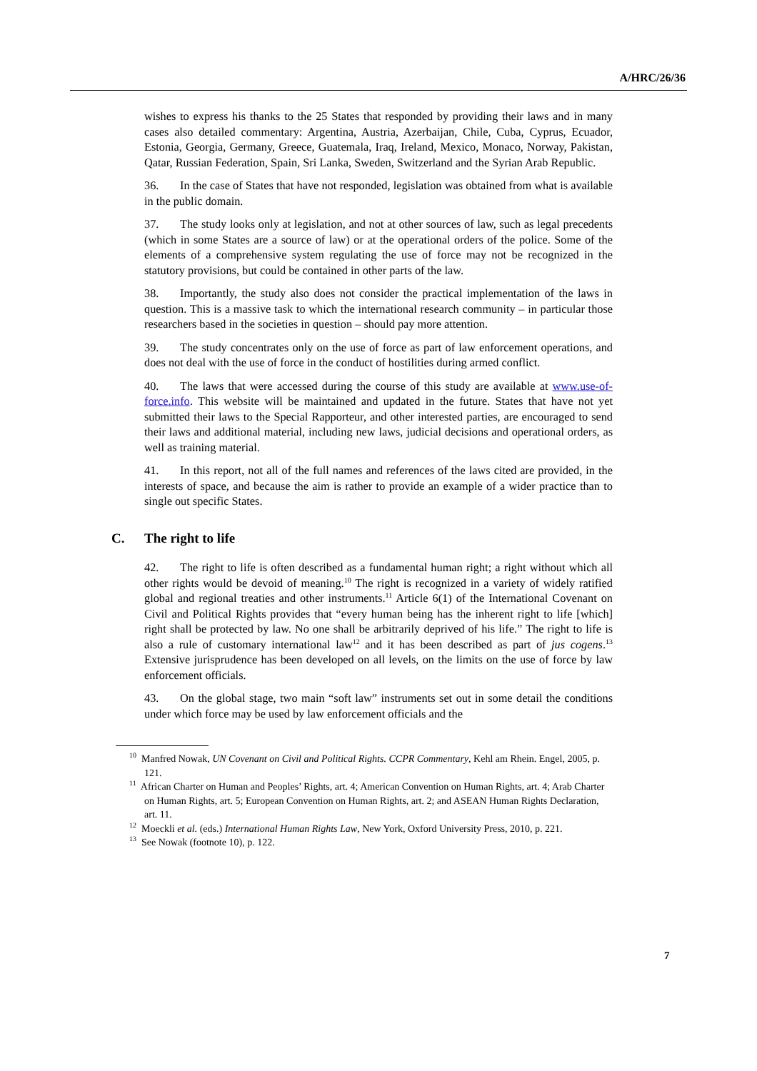A/HRC/26/36
wishes to express his thanks to the 25 States that responded by providing their laws and in many cases also detailed commentary: Argentina, Austria, Azerbaijan, Chile, Cuba, Cyprus, Ecuador, Estonia, Georgia, Germany, Greece, Guatemala, Iraq, Ireland, Mexico, Monaco, Norway, Pakistan, Qatar, Russian Federation, Spain, Sri Lanka, Sweden, Switzerland and the Syrian Arab Republic.
36. In the case of States that have not responded, legislation was obtained from what is available in the public domain.
37. The study looks only at legislation, and not at other sources of law, such as legal precedents (which in some States are a source of law) or at the operational orders of the police. Some of the elements of a comprehensive system regulating the use of force may not be recognized in the statutory provisions, but could be contained in other parts of the law.
38. Importantly, the study also does not consider the practical implementation of the laws in question. This is a massive task to which the international research community – in particular those researchers based in the societies in question – should pay more attention.
39. The study concentrates only on the use of force as part of law enforcement operations, and does not deal with the use of force in the conduct of hostilities during armed conflict.
40. The laws that were accessed during the course of this study are available at www.use-of-force.info. This website will be maintained and updated in the future. States that have not yet submitted their laws to the Special Rapporteur, and other interested parties, are encouraged to send their laws and additional material, including new laws, judicial decisions and operational orders, as well as training material.
41. In this report, not all of the full names and references of the laws cited are provided, in the interests of space, and because the aim is rather to provide an example of a wider practice than to single out specific States.
C. The right to life
42. The right to life is often described as a fundamental human right; a right without which all other rights would be devoid of meaning.<sup>10</sup> The right is recognized in a variety of widely ratified global and regional treaties and other instruments.<sup>11</sup> Article 6(1) of the International Covenant on Civil and Political Rights provides that “every human being has the inherent right to life [which] right shall be protected by law. No one shall be arbitrarily deprived of his life.” The right to life is also a rule of customary international law<sup>12</sup> and it has been described as part of jus cogens.<sup>13</sup> Extensive jurisprudence has been developed on all levels, on the limits on the use of force by law enforcement officials.
43. On the global stage, two main “soft law” instruments set out in some detail the conditions under which force may be used by law enforcement officials and the
<sup>10</sup> Manfred Nowak, UN Covenant on Civil and Political Rights. CCPR Commentary, Kehl am Rhein. Engel, 2005, p. 121.
<sup>11</sup> African Charter on Human and Peoples’ Rights, art. 4; American Convention on Human Rights, art. 4; Arab Charter on Human Rights, art. 5; European Convention on Human Rights, art. 2; and ASEAN Human Rights Declaration, art. 11.
<sup>12</sup> Moeckli et al. (eds.) International Human Rights Law, New York, Oxford University Press, 2010, p. 221.
<sup>13</sup> See Nowak (footnote 10), p. 122.
7